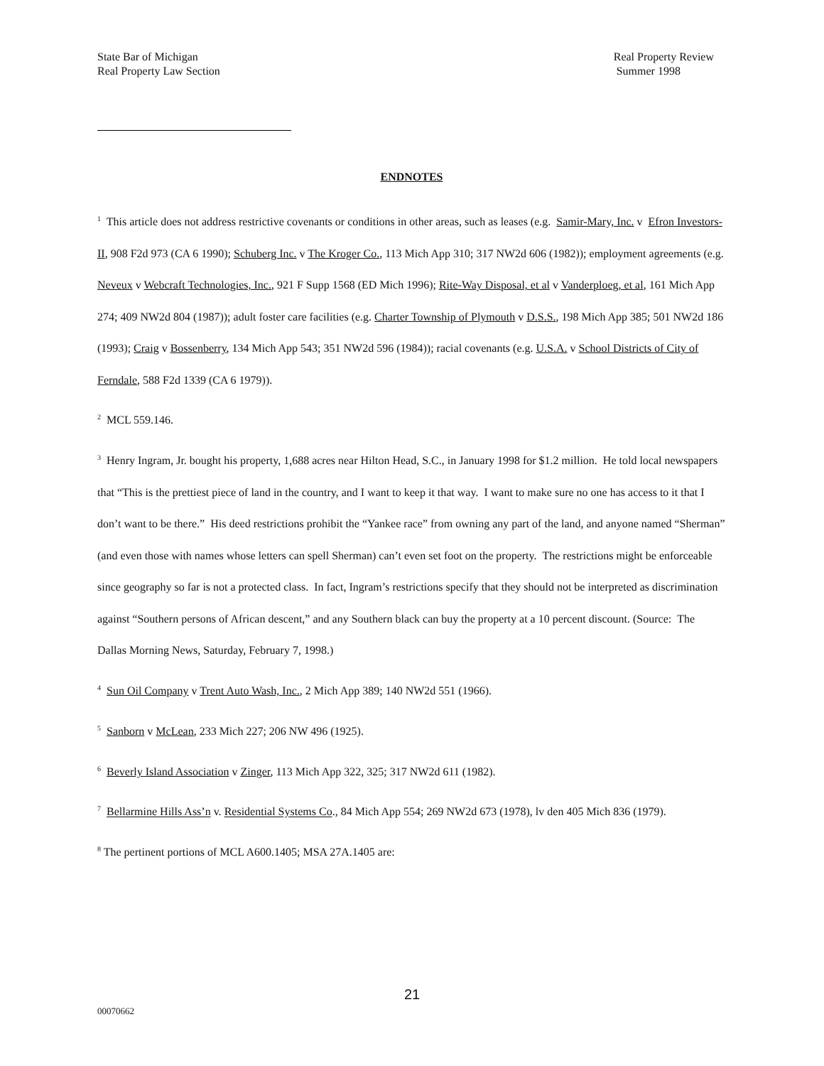State Bar of Michigan
Real Property Law Section
Real Property Review
Summer 1998
ENDNOTES
<sup>1</sup> This article does not address restrictive covenants or conditions in other areas, such as leases (e.g. Samir-Mary, Inc. v Efron Investors-II, 908 F2d 973 (CA 6 1990); Schuberg Inc. v The Kroger Co., 113 Mich App 310; 317 NW2d 606 (1982)); employment agreements (e.g. Neveux v Webcraft Technologies, Inc., 921 F Supp 1568 (ED Mich 1996); Rite-Way Disposal, et al v Vanderploeg, et al, 161 Mich App 274; 409 NW2d 804 (1987)); adult foster care facilities (e.g. Charter Township of Plymouth v D.S.S., 198 Mich App 385; 501 NW2d 186 (1993); Craig v Bossenberry, 134 Mich App 543; 351 NW2d 596 (1984)); racial covenants (e.g. U.S.A. v School Districts of City of Ferndale, 588 F2d 1339 (CA 6 1979)).
<sup>2</sup> MCL 559.146.
<sup>3</sup> Henry Ingram, Jr. bought his property, 1,688 acres near Hilton Head, S.C., in January 1998 for $1.2 million. He told local newspapers that “This is the prettiest piece of land in the country, and I want to keep it that way. I want to make sure no one has access to it that I don’t want to be there.” His deed restrictions prohibit the “Yankee race” from owning any part of the land, and anyone named “Sherman” (and even those with names whose letters can spell Sherman) can’t even set foot on the property. The restrictions might be enforceable since geography so far is not a protected class. In fact, Ingram’s restrictions specify that they should not be interpreted as discrimination against “Southern persons of African descent,” and any Southern black can buy the property at a 10 percent discount. (Source: The Dallas Morning News, Saturday, February 7, 1998.)
<sup>4</sup> Sun Oil Company v Trent Auto Wash, Inc., 2 Mich App 389; 140 NW2d 551 (1966).
<sup>5</sup> Sanborn v McLean, 233 Mich 227; 206 NW 496 (1925).
<sup>6</sup> Beverly Island Association v Zinger, 113 Mich App 322, 325; 317 NW2d 611 (1982).
<sup>7</sup> Bellarmine Hills Ass’n v. Residential Systems Co., 84 Mich App 554; 269 NW2d 673 (1978), lv den 405 Mich 836 (1979).
<sup>8</sup> The pertinent portions of MCL A600.1405; MSA 27A.1405 are:
21
00070662